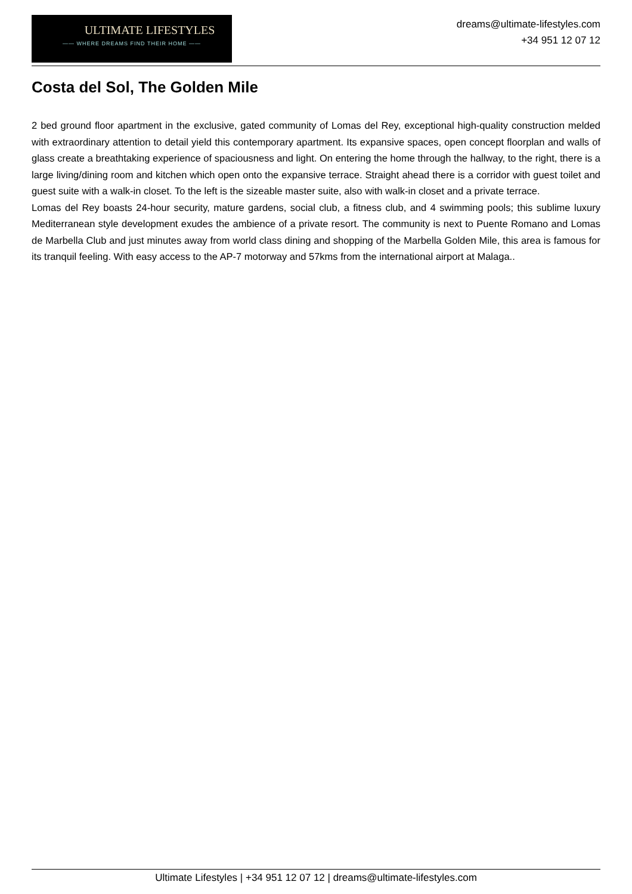ULTIMATE LIFESTYLES
—— WHERE DREAMS FIND THEIR HOME ——
dreams@ultimate-lifestyles.com
+34 951 12 07 12
Costa del Sol, The Golden Mile
2 bed ground floor apartment in the exclusive, gated community of Lomas del Rey, exceptional high-quality construction melded with extraordinary attention to detail yield this contemporary apartment. Its expansive spaces, open concept floorplan and walls of glass create a breathtaking experience of spaciousness and light. On entering the home through the hallway, to the right, there is a large living/dining room and kitchen which open onto the expansive terrace. Straight ahead there is a corridor with guest toilet and guest suite with a walk-in closet. To the left is the sizeable master suite, also with walk-in closet and a private terrace.
Lomas del Rey boasts 24-hour security, mature gardens, social club, a fitness club, and 4 swimming pools; this sublime luxury Mediterranean style development exudes the ambience of a private resort. The community is next to Puente Romano and Lomas de Marbella Club and just minutes away from world class dining and shopping of the Marbella Golden Mile, this area is famous for its tranquil feeling. With easy access to the AP-7 motorway and 57kms from the international airport at Malaga..
Ultimate Lifestyles | +34 951 12 07 12 | dreams@ultimate-lifestyles.com